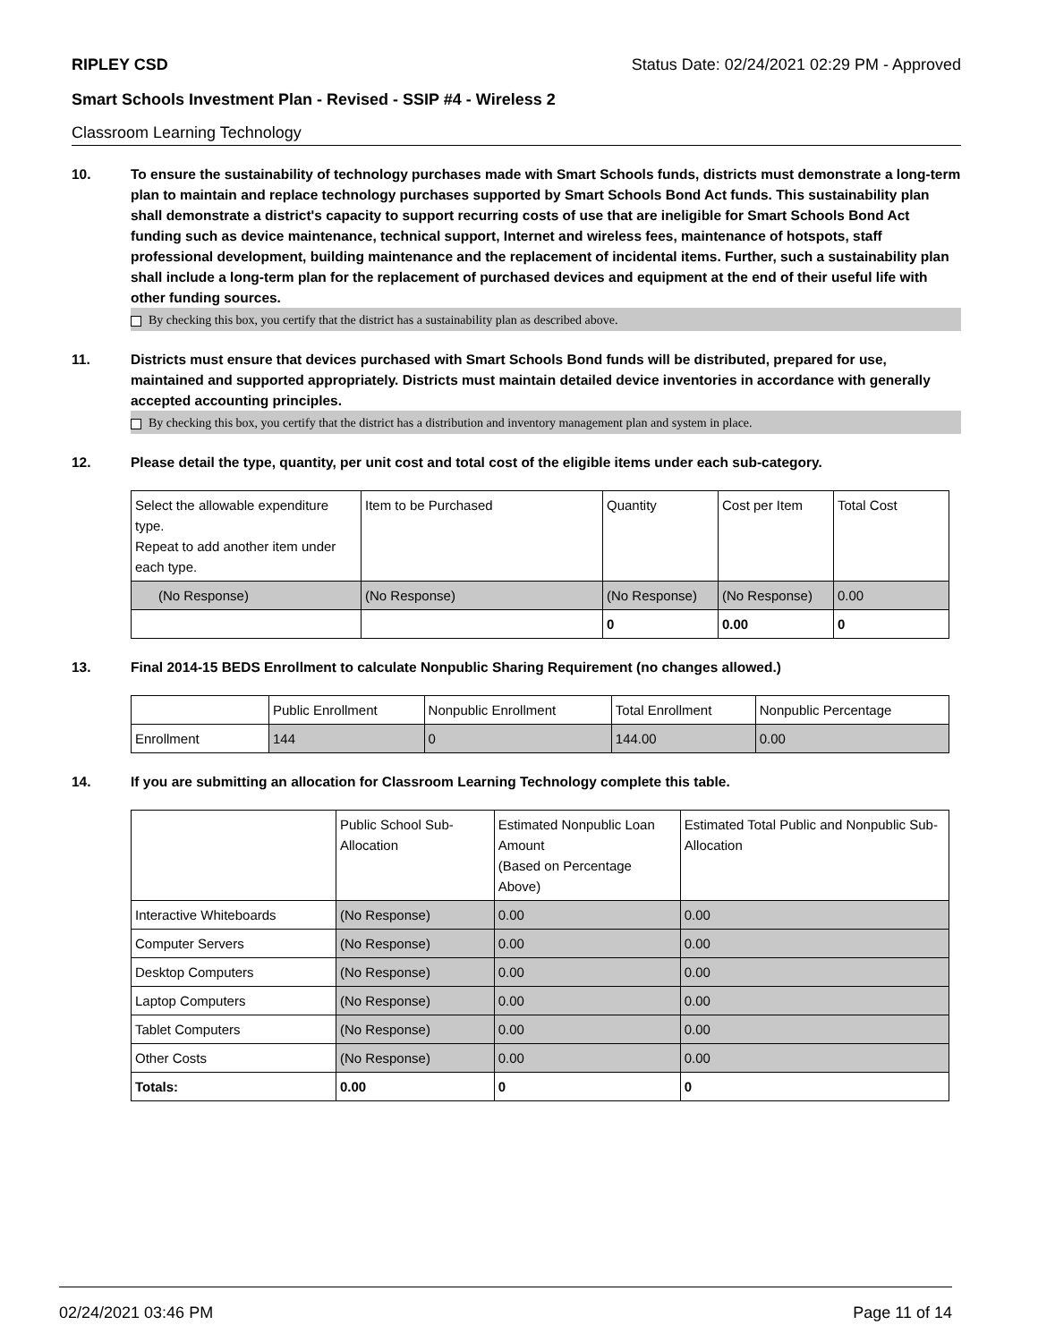RIPLEY CSD Status Date: 02/24/2021 02:29 PM - Approved
Smart Schools Investment Plan - Revised - SSIP #4 - Wireless 2
Classroom Learning Technology
10. To ensure the sustainability of technology purchases made with Smart Schools funds, districts must demonstrate a long-term plan to maintain and replace technology purchases supported by Smart Schools Bond Act funds. This sustainability plan shall demonstrate a district's capacity to support recurring costs of use that are ineligible for Smart Schools Bond Act funding such as device maintenance, technical support, Internet and wireless fees, maintenance of hotspots, staff professional development, building maintenance and the replacement of incidental items. Further, such a sustainability plan shall include a long-term plan for the replacement of purchased devices and equipment at the end of their useful life with other funding sources.
By checking this box, you certify that the district has a sustainability plan as described above.
11. Districts must ensure that devices purchased with Smart Schools Bond funds will be distributed, prepared for use, maintained and supported appropriately. Districts must maintain detailed device inventories in accordance with generally accepted accounting principles.
By checking this box, you certify that the district has a distribution and inventory management plan and system in place.
12. Please detail the type, quantity, per unit cost and total cost of the eligible items under each sub-category.
| Select the allowable expenditure type. Repeat to add another item under each type. | Item to be Purchased | Quantity | Cost per Item | Total Cost |
| --- | --- | --- | --- | --- |
| (No Response) | (No Response) | (No Response) | (No Response) | 0.00 |
| | | 0 | 0.00 | 0 |
13. Final 2014-15 BEDS Enrollment to calculate Nonpublic Sharing Requirement (no changes allowed.)
| | Public Enrollment | Nonpublic Enrollment | Total Enrollment | Nonpublic Percentage |
| --- | --- | --- | --- | --- |
| Enrollment | 144 | 0 | 144.00 | 0.00 |
14. If you are submitting an allocation for Classroom Learning Technology complete this table.
| | Public School Sub-Allocation | Estimated Nonpublic Loan Amount (Based on Percentage Above) | Estimated Total Public and Nonpublic Sub-Allocation |
| --- | --- | --- | --- |
| Interactive Whiteboards | (No Response) | 0.00 | 0.00 |
| Computer Servers | (No Response) | 0.00 | 0.00 |
| Desktop Computers | (No Response) | 0.00 | 0.00 |
| Laptop Computers | (No Response) | 0.00 | 0.00 |
| Tablet Computers | (No Response) | 0.00 | 0.00 |
| Other Costs | (No Response) | 0.00 | 0.00 |
| Totals: | 0.00 | 0 | 0 |
02/24/2021 03:46 PM Page 11 of 14